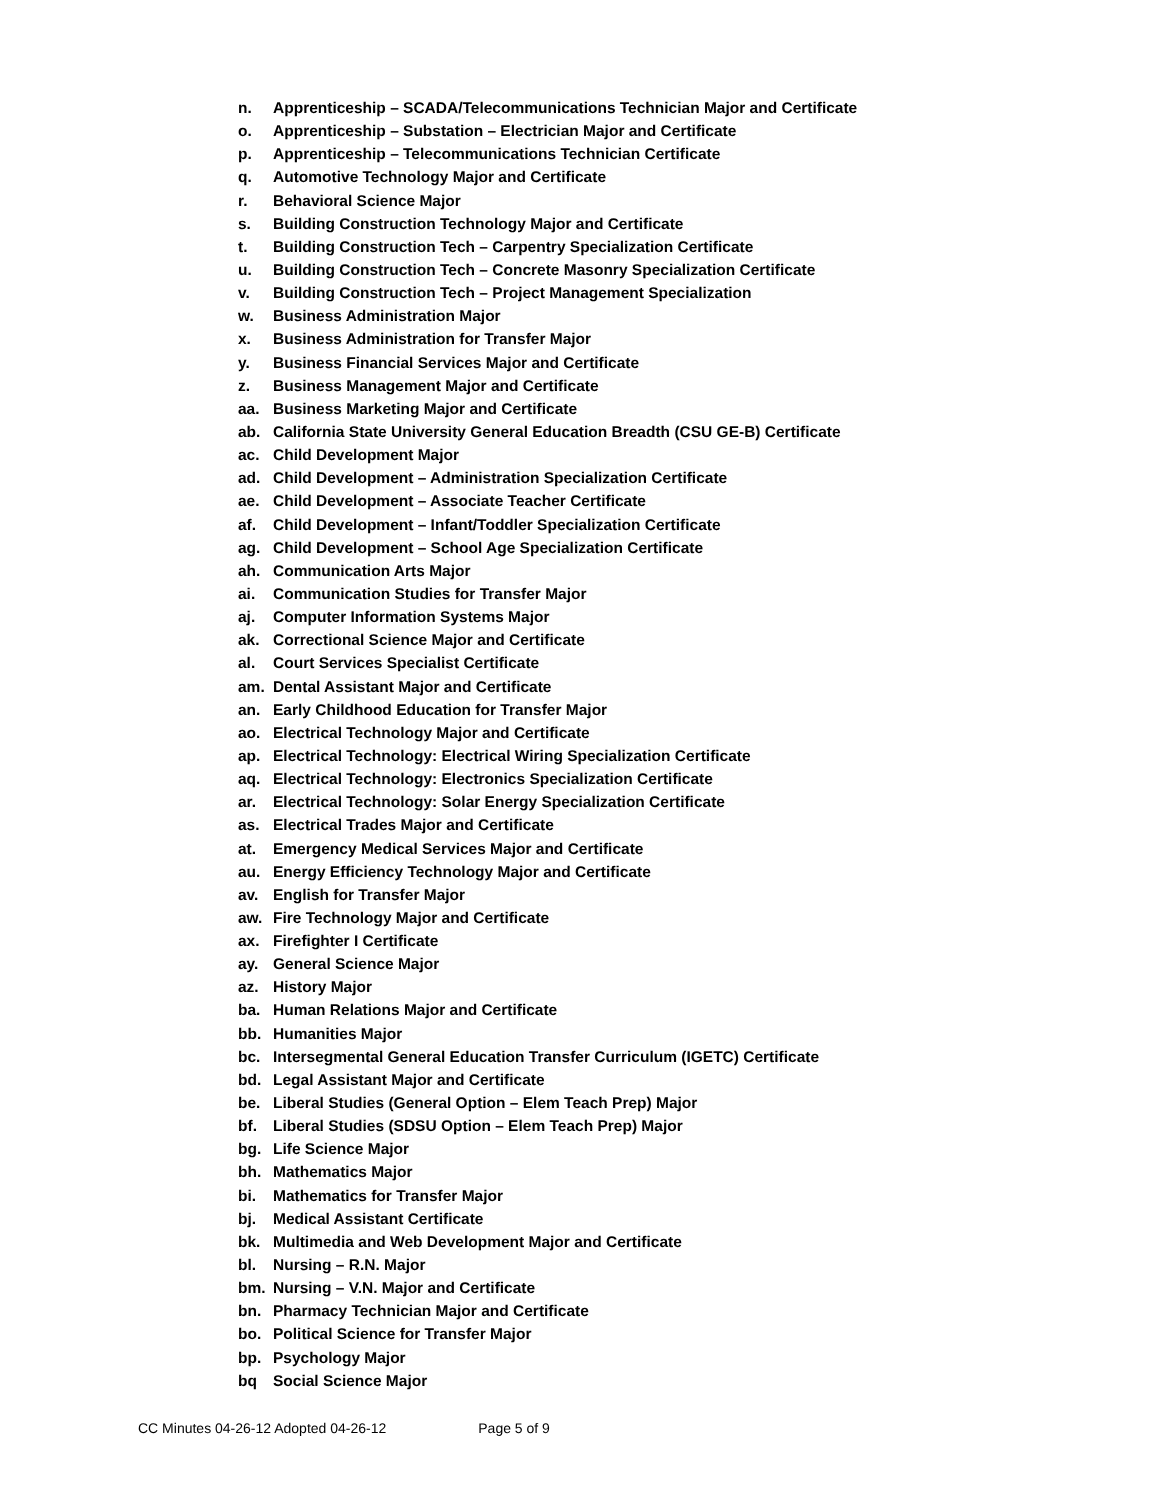n. Apprenticeship – SCADA/Telecommunications Technician Major and Certificate
o. Apprenticeship – Substation – Electrician Major and Certificate
p. Apprenticeship – Telecommunications Technician Certificate
q. Automotive Technology Major and Certificate
r. Behavioral Science Major
s. Building Construction Technology Major and Certificate
t. Building Construction Tech – Carpentry Specialization Certificate
u. Building Construction Tech – Concrete Masonry Specialization Certificate
v. Building Construction Tech – Project Management Specialization
w. Business Administration Major
x. Business Administration for Transfer Major
y. Business Financial Services Major and Certificate
z. Business Management Major and Certificate
aa. Business Marketing Major and Certificate
ab. California State University General Education Breadth (CSU GE-B) Certificate
ac. Child Development Major
ad. Child Development – Administration Specialization Certificate
ae. Child Development – Associate Teacher Certificate
af. Child Development – Infant/Toddler Specialization Certificate
ag. Child Development – School Age Specialization Certificate
ah. Communication Arts Major
ai. Communication Studies for Transfer Major
aj. Computer Information Systems Major
ak. Correctional Science Major and Certificate
al. Court Services Specialist Certificate
am. Dental Assistant Major and Certificate
an. Early Childhood Education for Transfer Major
ao. Electrical Technology Major and Certificate
ap. Electrical Technology: Electrical Wiring Specialization Certificate
aq. Electrical Technology: Electronics Specialization Certificate
ar. Electrical Technology: Solar Energy Specialization Certificate
as. Electrical Trades Major and Certificate
at. Emergency Medical Services Major and Certificate
au. Energy Efficiency Technology Major and Certificate
av. English for Transfer Major
aw. Fire Technology Major and Certificate
ax. Firefighter I Certificate
ay. General Science Major
az. History Major
ba. Human Relations Major and Certificate
bb. Humanities Major
bc. Intersegmental General Education Transfer Curriculum (IGETC) Certificate
bd. Legal Assistant Major and Certificate
be. Liberal Studies (General Option – Elem Teach Prep) Major
bf. Liberal Studies (SDSU Option – Elem Teach Prep) Major
bg. Life Science Major
bh. Mathematics Major
bi. Mathematics for Transfer Major
bj. Medical Assistant Certificate
bk. Multimedia and Web Development Major and Certificate
bl. Nursing – R.N. Major
bm. Nursing – V.N. Major and Certificate
bn. Pharmacy Technician Major and Certificate
bo. Political Science for Transfer Major
bp. Psychology Major
bq Social Science Major
CC Minutes 04-26-12 Adopted 04-26-12 Page 5 of 9